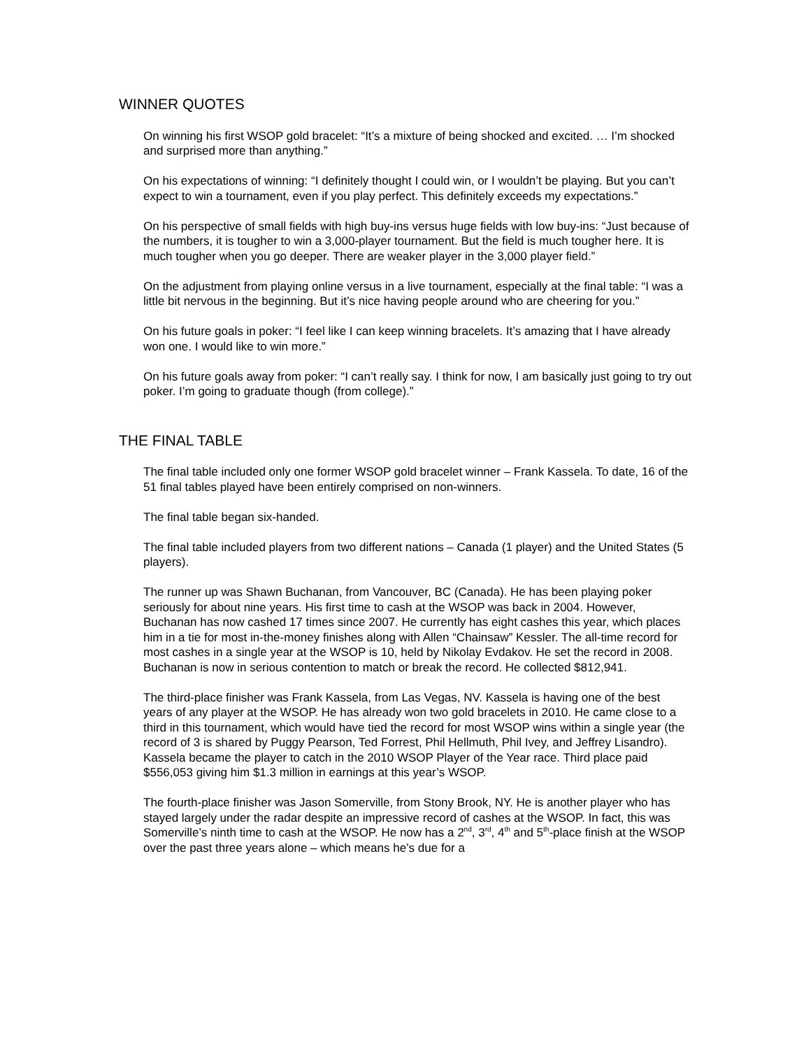WINNER QUOTES
On winning his first WSOP gold bracelet: “It’s a mixture of being shocked and excited. … I’m shocked and surprised more than anything.”
On his expectations of winning: “I definitely thought I could win, or I wouldn’t be playing. But you can’t expect to win a tournament, even if you play perfect. This definitely exceeds my expectations.”
On his perspective of small fields with high buy-ins versus huge fields with low buy-ins: “Just because of the numbers, it is tougher to win a 3,000-player tournament. But the field is much tougher here. It is much tougher when you go deeper. There are weaker player in the 3,000 player field.”
On the adjustment from playing online versus in a live tournament, especially at the final table: “I was a little bit nervous in the beginning. But it’s nice having people around who are cheering for you.”
On his future goals in poker: “I feel like I can keep winning bracelets. It’s amazing that I have already won one. I would like to win more.”
On his future goals away from poker: “I can’t really say. I think for now, I am basically just going to try out poker. I’m going to graduate though (from college).”
THE FINAL TABLE
The final table included only one former WSOP gold bracelet winner – Frank Kassela. To date, 16 of the 51 final tables played have been entirely comprised on non-winners.
The final table began six-handed.
The final table included players from two different nations – Canada (1 player) and the United States (5 players).
The runner up was Shawn Buchanan, from Vancouver, BC (Canada). He has been playing poker seriously for about nine years. His first time to cash at the WSOP was back in 2004. However, Buchanan has now cashed 17 times since 2007. He currently has eight cashes this year, which places him in a tie for most in-the-money finishes along with Allen “Chainsaw” Kessler. The all-time record for most cashes in a single year at the WSOP is 10, held by Nikolay Evdakov. He set the record in 2008. Buchanan is now in serious contention to match or break the record. He collected $812,941.
The third-place finisher was Frank Kassela, from Las Vegas, NV. Kassela is having one of the best years of any player at the WSOP. He has already won two gold bracelets in 2010. He came close to a third in this tournament, which would have tied the record for most WSOP wins within a single year (the record of 3 is shared by Puggy Pearson, Ted Forrest, Phil Hellmuth, Phil Ivey, and Jeffrey Lisandro). Kassela became the player to catch in the 2010 WSOP Player of the Year race. Third place paid $556,053 giving him $1.3 million in earnings at this year’s WSOP.
The fourth-place finisher was Jason Somerville, from Stony Brook, NY. He is another player who has stayed largely under the radar despite an impressive record of cashes at the WSOP. In fact, this was Somerville’s ninth time to cash at the WSOP. He now has a 2<sup>nd</sup>, 3<sup>rd</sup>, 4<sup>th</sup> and 5<sup>th</sup>-place finish at the WSOP over the past three years alone – which means he’s due for a